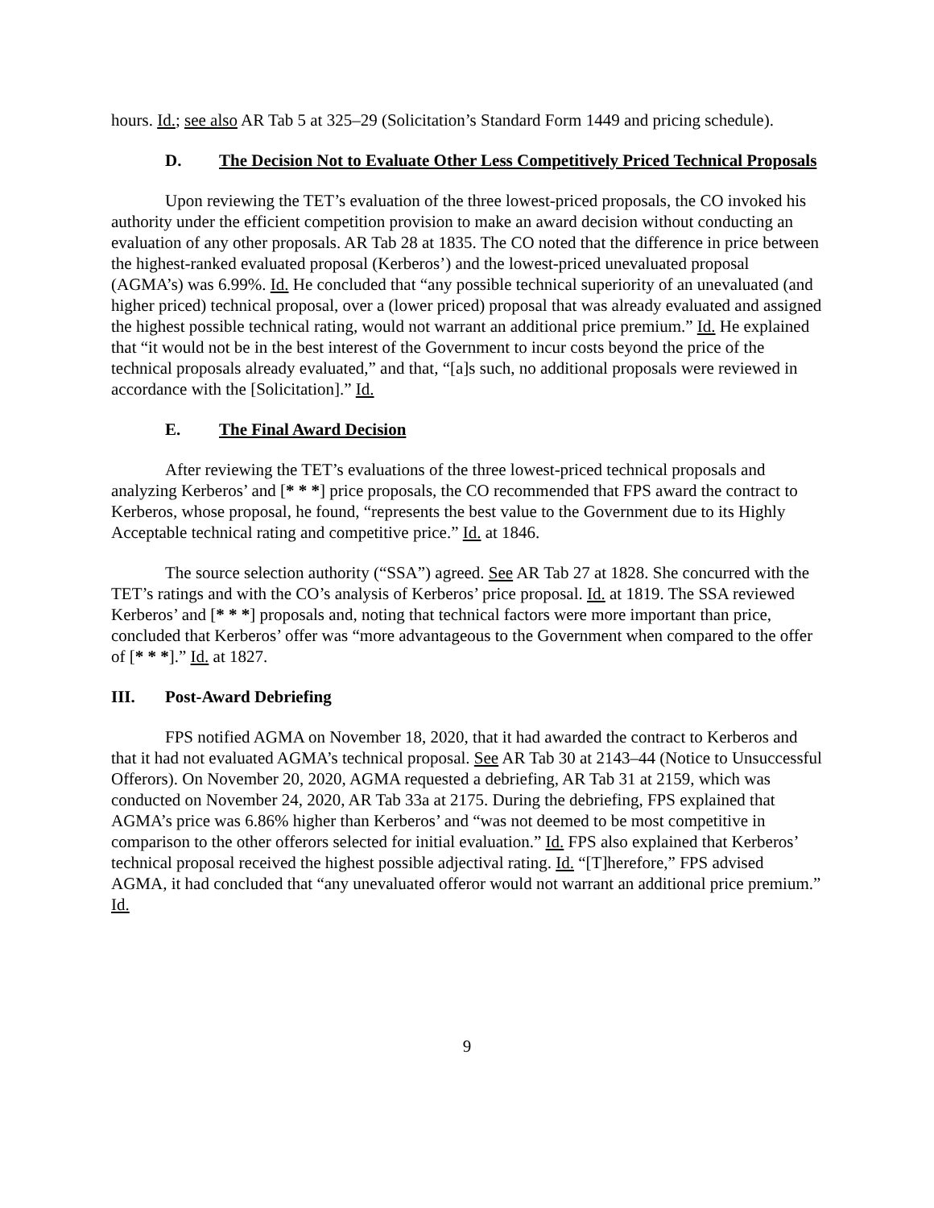hours. Id.; see also AR Tab 5 at 325–29 (Solicitation’s Standard Form 1449 and pricing schedule).
D. The Decision Not to Evaluate Other Less Competitively Priced Technical Proposals
Upon reviewing the TET’s evaluation of the three lowest-priced proposals, the CO invoked his authority under the efficient competition provision to make an award decision without conducting an evaluation of any other proposals. AR Tab 28 at 1835. The CO noted that the difference in price between the highest-ranked evaluated proposal (Kerberos’) and the lowest-priced unevaluated proposal (AGMA’s) was 6.99%. Id. He concluded that “any possible technical superiority of an unevaluated (and higher priced) technical proposal, over a (lower priced) proposal that was already evaluated and assigned the highest possible technical rating, would not warrant an additional price premium.” Id. He explained that “it would not be in the best interest of the Government to incur costs beyond the price of the technical proposals already evaluated,” and that, “[a]s such, no additional proposals were reviewed in accordance with the [Solicitation].” Id.
E. The Final Award Decision
After reviewing the TET’s evaluations of the three lowest-priced technical proposals and analyzing Kerberos’ and [* * *] price proposals, the CO recommended that FPS award the contract to Kerberos, whose proposal, he found, “represents the best value to the Government due to its Highly Acceptable technical rating and competitive price.” Id. at 1846.
The source selection authority (“SSA”) agreed. See AR Tab 27 at 1828. She concurred with the TET’s ratings and with the CO’s analysis of Kerberos’ price proposal. Id. at 1819. The SSA reviewed Kerberos’ and [* * *] proposals and, noting that technical factors were more important than price, concluded that Kerberos’ offer was “more advantageous to the Government when compared to the offer of [* * *].” Id. at 1827.
III. Post-Award Debriefing
FPS notified AGMA on November 18, 2020, that it had awarded the contract to Kerberos and that it had not evaluated AGMA’s technical proposal. See AR Tab 30 at 2143–44 (Notice to Unsuccessful Offerors). On November 20, 2020, AGMA requested a debriefing, AR Tab 31 at 2159, which was conducted on November 24, 2020, AR Tab 33a at 2175. During the debriefing, FPS explained that AGMA’s price was 6.86% higher than Kerberos’ and “was not deemed to be most competitive in comparison to the other offerors selected for initial evaluation.” Id. FPS also explained that Kerberos’ technical proposal received the highest possible adjectival rating. Id. “[T]herefore,” FPS advised AGMA, it had concluded that “any unevaluated offeror would not warrant an additional price premium.” Id.
9